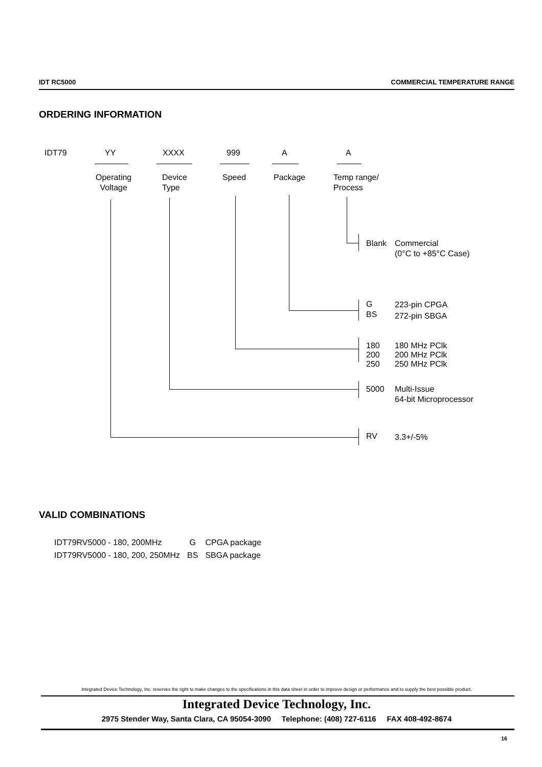IDT RC5000 COMMERCIAL TEMPERATURE RANGE
ORDERING INFORMATION
IDT79 YY XXXX 999 A A
Operating
Voltage
Device
Type
Speed Package
Temp range/
Process
Blank
Commercial
(0°C to +85°C Case)
G
BS
223-pin CPGA
272-pin SBGA
180
200
250
180 MHz PClk
200 MHz PClk
250 MHz PClk
5000
Multi-Issue
64-bit Microprocessor
RV 3.3+/-5%
VALID COMBINATIONS
| IDT79RV5000 - 180, 200MHz | G | CPGA package |
| IDT79RV5000 - 180, 200, 250MHz | BS | SBGA package |
Integrated Device Technology, Inc. reserves the right to make changes to the specifications in this data sheet in order to improve design or performance and to supply the best possible product.
Integrated Device Technology, Inc.
2975 Stender Way, Santa Clara, CA 95054-3090 Telephone: (408) 727-6116 FAX 408-492-8674
16